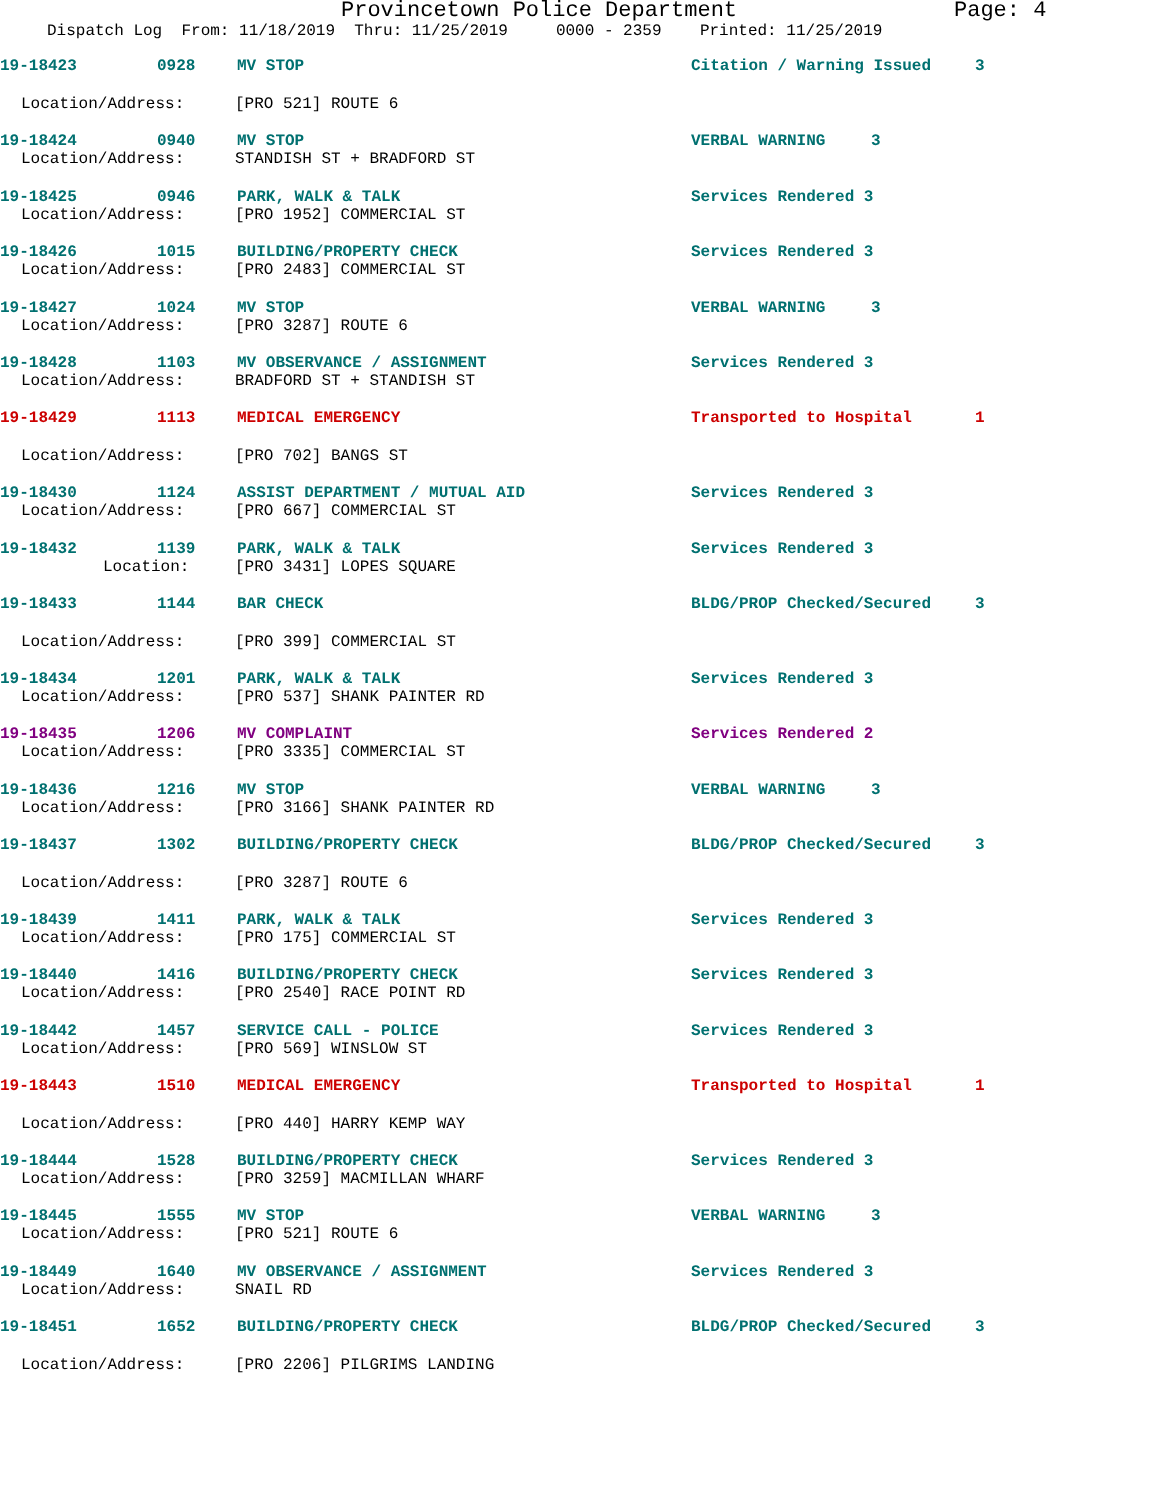Provincetown Police Department Page: 4
Dispatch Log From: 11/18/2019 Thru: 11/25/2019 0000 - 2359 Printed: 11/25/2019
19-18423 0928 MV STOP Citation / Warning Issued 3
Location/Address: [PRO 521] ROUTE 6
19-18424 0940 MV STOP VERBAL WARNING 3
Location/Address: STANDISH ST + BRADFORD ST
19-18425 0946 PARK, WALK & TALK Services Rendered 3
Location/Address: [PRO 1952] COMMERCIAL ST
19-18426 1015 BUILDING/PROPERTY CHECK Services Rendered 3
Location/Address: [PRO 2483] COMMERCIAL ST
19-18427 1024 MV STOP VERBAL WARNING 3
Location/Address: [PRO 3287] ROUTE 6
19-18428 1103 MV OBSERVANCE / ASSIGNMENT Services Rendered 3
Location/Address: BRADFORD ST + STANDISH ST
19-18429 1113 MEDICAL EMERGENCY Transported to Hospital 1
Location/Address: [PRO 702] BANGS ST
19-18430 1124 ASSIST DEPARTMENT / MUTUAL AID Services Rendered 3
Location/Address: [PRO 667] COMMERCIAL ST
19-18432 1139 PARK, WALK & TALK Services Rendered 3
Location: [PRO 3431] LOPES SQUARE
19-18433 1144 BAR CHECK BLDG/PROP Checked/Secured 3
Location/Address: [PRO 399] COMMERCIAL ST
19-18434 1201 PARK, WALK & TALK Services Rendered 3
Location/Address: [PRO 537] SHANK PAINTER RD
19-18435 1206 MV COMPLAINT Services Rendered 2
Location/Address: [PRO 3335] COMMERCIAL ST
19-18436 1216 MV STOP VERBAL WARNING 3
Location/Address: [PRO 3166] SHANK PAINTER RD
19-18437 1302 BUILDING/PROPERTY CHECK BLDG/PROP Checked/Secured 3
Location/Address: [PRO 3287] ROUTE 6
19-18439 1411 PARK, WALK & TALK Services Rendered 3
Location/Address: [PRO 175] COMMERCIAL ST
19-18440 1416 BUILDING/PROPERTY CHECK Services Rendered 3
Location/Address: [PRO 2540] RACE POINT RD
19-18442 1457 SERVICE CALL - POLICE Services Rendered 3
Location/Address: [PRO 569] WINSLOW ST
19-18443 1510 MEDICAL EMERGENCY Transported to Hospital 1
Location/Address: [PRO 440] HARRY KEMP WAY
19-18444 1528 BUILDING/PROPERTY CHECK Services Rendered 3
Location/Address: [PRO 3259] MACMILLAN WHARF
19-18445 1555 MV STOP VERBAL WARNING 3
Location/Address: [PRO 521] ROUTE 6
19-18449 1640 MV OBSERVANCE / ASSIGNMENT Services Rendered 3
Location/Address: SNAIL RD
19-18451 1652 BUILDING/PROPERTY CHECK BLDG/PROP Checked/Secured 3
Location/Address: [PRO 2206] PILGRIMS LANDING